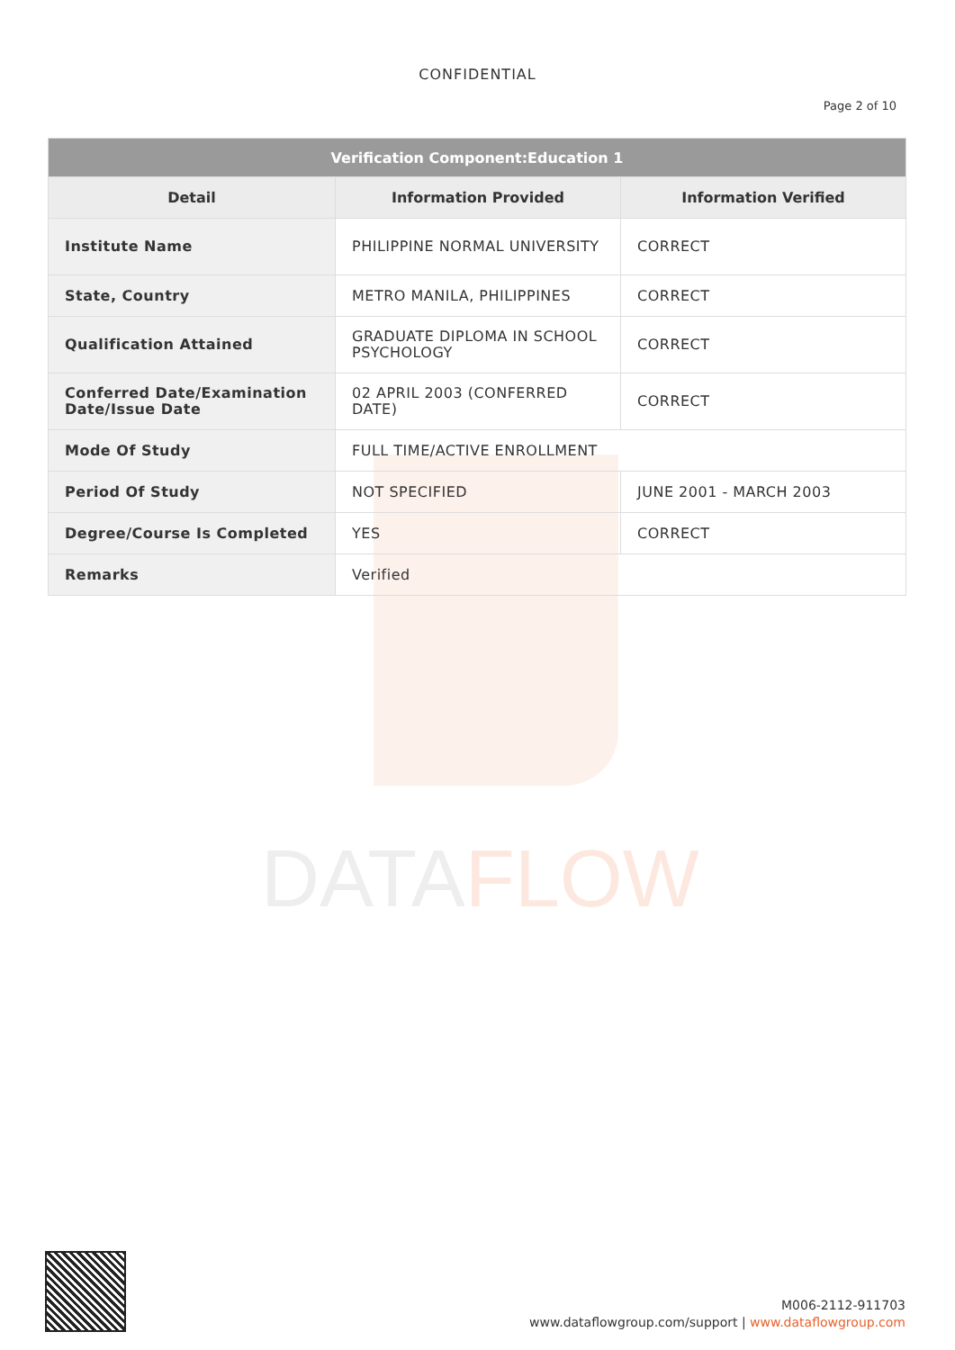DATAFLOW
CONFIDENTIAL
Page 2 of 10
| Verification Component:Education 1 | | |
| --- | --- | --- |
| Detail | Information Provided | Information Verified |
| Institute Name | PHILIPPINE NORMAL UNIVERSITY | CORRECT |
| State, Country | METRO MANILA, PHILIPPINES | CORRECT |
| Qualification Attained | GRADUATE DIPLOMA IN SCHOOL PSYCHOLOGY | CORRECT |
| Conferred Date/Examination Date/Issue Date | 02 APRIL 2003 (CONFERRED DATE) | CORRECT |
| Mode Of Study | FULL TIME/ACTIVE ENROLLMENT | |
| Period Of Study | NOT SPECIFIED | JUNE 2001 - MARCH 2003 |
| Degree/Course Is Completed | YES | CORRECT |
| Remarks | Verified | |
M006-2112-911703
www.dataflowgroup.com/support | www.dataflowgroup.com